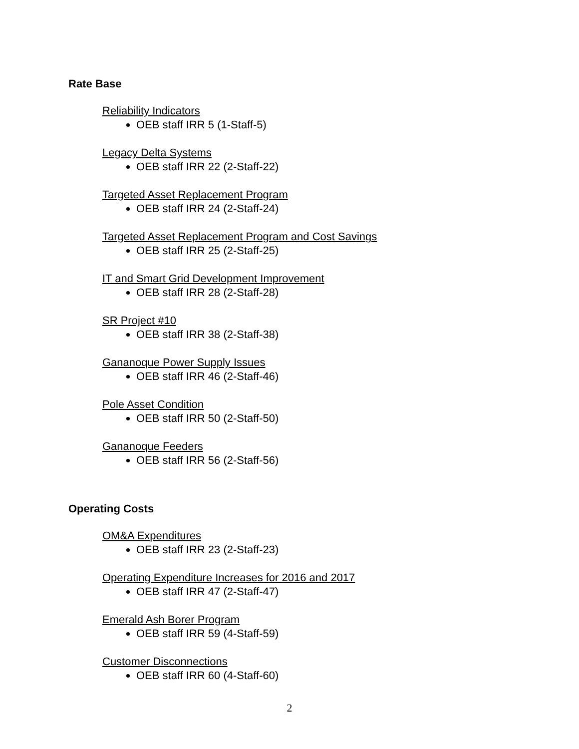Rate Base
Reliability Indicators
OEB staff IRR 5 (1-Staff-5)
Legacy Delta Systems
OEB staff IRR 22 (2-Staff-22)
Targeted Asset Replacement Program
OEB staff IRR 24 (2-Staff-24)
Targeted Asset Replacement Program and Cost Savings
OEB staff IRR 25 (2-Staff-25)
IT and Smart Grid Development Improvement
OEB staff IRR 28 (2-Staff-28)
SR Project #10
OEB staff IRR 38 (2-Staff-38)
Gananoque Power Supply Issues
OEB staff IRR 46 (2-Staff-46)
Pole Asset Condition
OEB staff IRR 50 (2-Staff-50)
Gananoque Feeders
OEB staff IRR 56 (2-Staff-56)
Operating Costs
OM&A Expenditures
OEB staff IRR 23 (2-Staff-23)
Operating Expenditure Increases for 2016 and 2017
OEB staff IRR 47 (2-Staff-47)
Emerald Ash Borer Program
OEB staff IRR 59 (4-Staff-59)
Customer Disconnections
OEB staff IRR 60 (4-Staff-60)
2